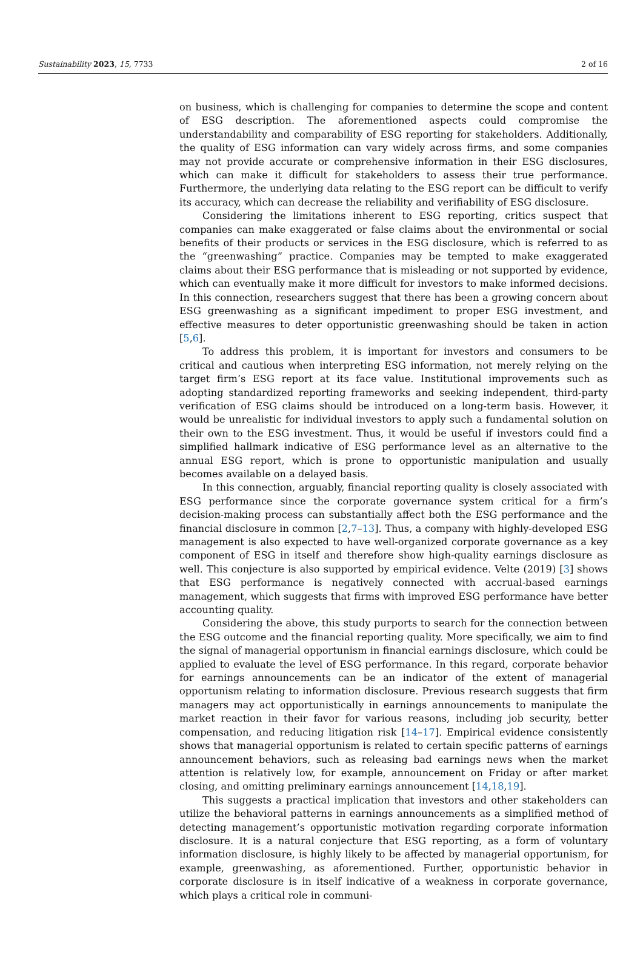Sustainability 2023, 15, 7733 2 of 16
on business, which is challenging for companies to determine the scope and content of ESG description. The aforementioned aspects could compromise the understandability and comparability of ESG reporting for stakeholders. Additionally, the quality of ESG information can vary widely across firms, and some companies may not provide accurate or comprehensive information in their ESG disclosures, which can make it difficult for stakeholders to assess their true performance. Furthermore, the underlying data relating to the ESG report can be difficult to verify its accuracy, which can decrease the reliability and verifiability of ESG disclosure.
Considering the limitations inherent to ESG reporting, critics suspect that companies can make exaggerated or false claims about the environmental or social benefits of their products or services in the ESG disclosure, which is referred to as the “greenwashing” practice. Companies may be tempted to make exaggerated claims about their ESG performance that is misleading or not supported by evidence, which can eventually make it more difficult for investors to make informed decisions. In this connection, researchers suggest that there has been a growing concern about ESG greenwashing as a significant impediment to proper ESG investment, and effective measures to deter opportunistic greenwashing should be taken in action [5,6].
To address this problem, it is important for investors and consumers to be critical and cautious when interpreting ESG information, not merely relying on the target firm’s ESG report at its face value. Institutional improvements such as adopting standardized reporting frameworks and seeking independent, third-party verification of ESG claims should be introduced on a long-term basis. However, it would be unrealistic for individual investors to apply such a fundamental solution on their own to the ESG investment. Thus, it would be useful if investors could find a simplified hallmark indicative of ESG performance level as an alternative to the annual ESG report, which is prone to opportunistic manipulation and usually becomes available on a delayed basis.
In this connection, arguably, financial reporting quality is closely associated with ESG performance since the corporate governance system critical for a firm’s decision-making process can substantially affect both the ESG performance and the financial disclosure in common [2,7–13]. Thus, a company with highly-developed ESG management is also expected to have well-organized corporate governance as a key component of ESG in itself and therefore show high-quality earnings disclosure as well. This conjecture is also supported by empirical evidence. Velte (2019) [3] shows that ESG performance is negatively connected with accrual-based earnings management, which suggests that firms with improved ESG performance have better accounting quality.
Considering the above, this study purports to search for the connection between the ESG outcome and the financial reporting quality. More specifically, we aim to find the signal of managerial opportunism in financial earnings disclosure, which could be applied to evaluate the level of ESG performance. In this regard, corporate behavior for earnings announcements can be an indicator of the extent of managerial opportunism relating to information disclosure. Previous research suggests that firm managers may act opportunistically in earnings announcements to manipulate the market reaction in their favor for various reasons, including job security, better compensation, and reducing litigation risk [14–17]. Empirical evidence consistently shows that managerial opportunism is related to certain specific patterns of earnings announcement behaviors, such as releasing bad earnings news when the market attention is relatively low, for example, announcement on Friday or after market closing, and omitting preliminary earnings announcement [14,18,19].
This suggests a practical implication that investors and other stakeholders can utilize the behavioral patterns in earnings announcements as a simplified method of detecting management’s opportunistic motivation regarding corporate information disclosure. It is a natural conjecture that ESG reporting, as a form of voluntary information disclosure, is highly likely to be affected by managerial opportunism, for example, greenwashing, as aforementioned. Further, opportunistic behavior in corporate disclosure is in itself indicative of a weakness in corporate governance, which plays a critical role in communi-